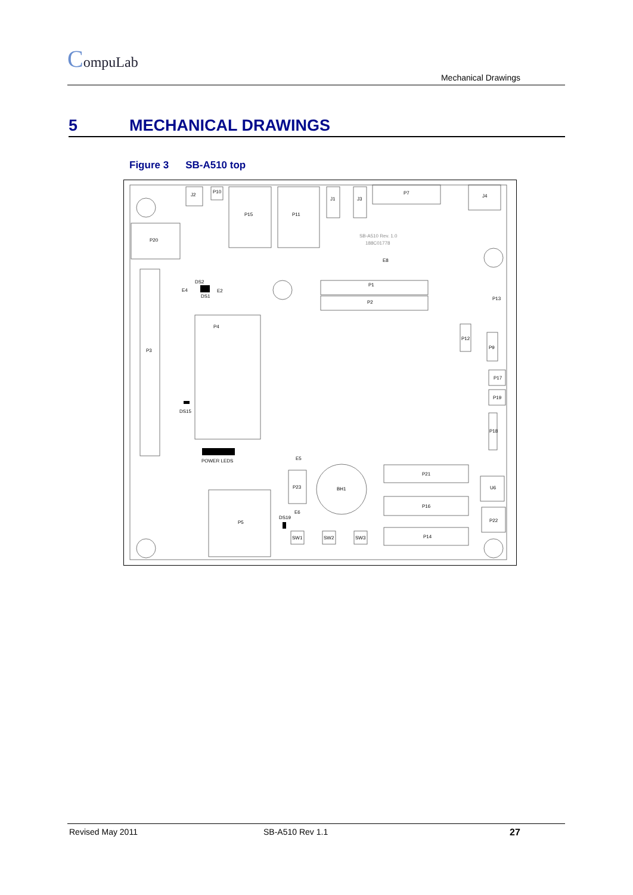CompuLab
Mechanical Drawings
5 MECHANICAL DRAWINGS
Figure 3 SB-A510 top
J2
P10
P15
P11
J1
J3
P7
J4
P20
P3
P4
P1
P2
SB-A510 Rev. 1.0
188C01778
E8
E4
DS2
DS1
E2
P12
P9
P13
P17
P19
P18
DS15
POWER LEDS
E5
P23
BH1
P21
P16
P14
U6
P22
P5
DS19
E6
SW1
SW2
SW3
Revised May 2011 SB-A510 Rev 1.1 27